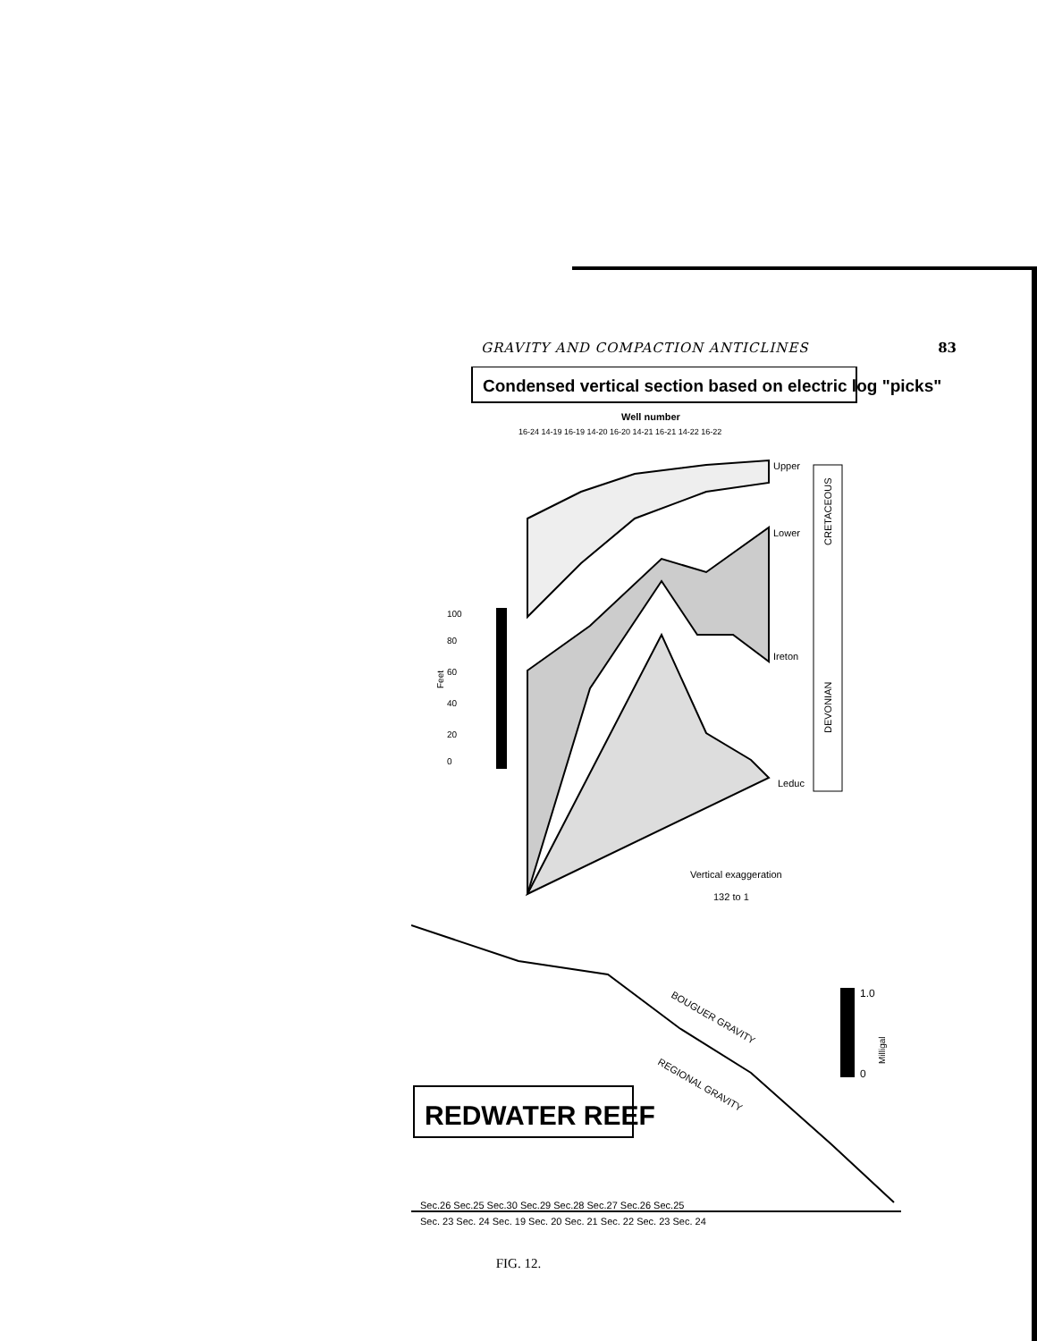GRAVITY AND COMPACTION ANTICLINES 83
Condensed vertical section based on electric log "picks"
Well number
16-24 14-19 16-19 14-20 16-20 14-21 16-21 14-22 16-22
Upper
Lower
Ireton
Leduc
CRETACEOUS
DEVONIAN
100
80
60
40
20
0
Feet
Vertical exaggeration
132 to 1
BOUGUER GRAVITY
REGIONAL GRAVITY
1.0
0
Milligal
REDWATER REEF
Sec.26 Sec.25 Sec.30 Sec.29 Sec.28 Sec.27 Sec.26 Sec.25
Sec. 23 Sec. 24 Sec. 19 Sec. 20 Sec. 21 Sec. 22 Sec. 23 Sec. 24
FIG. 12.